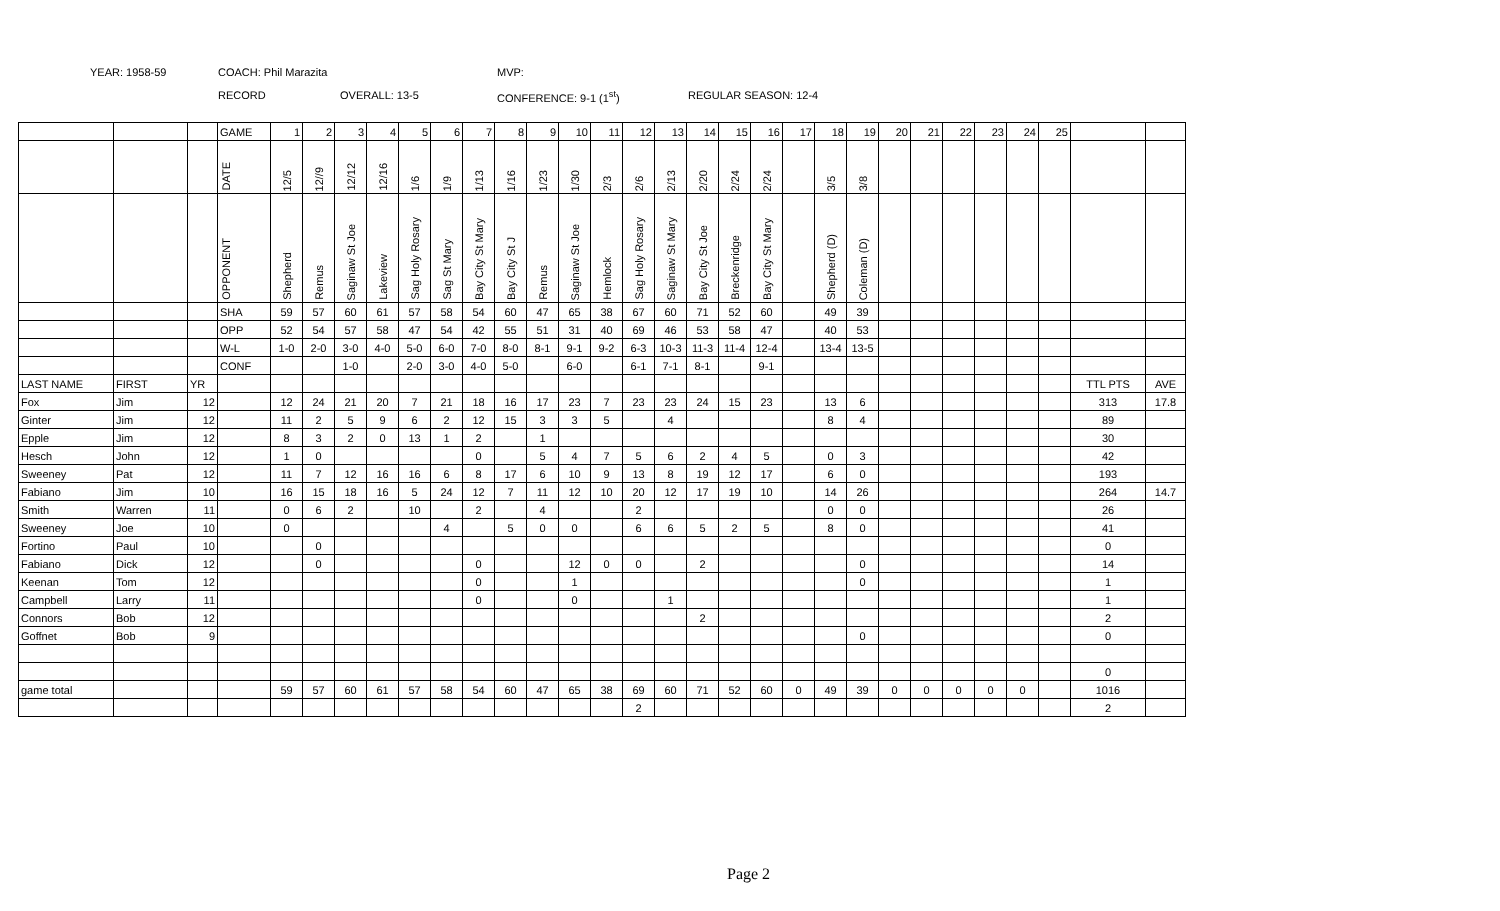YEAR: 1958-59 COACH: Phil Marazita MVP:
RECORD OVERALL: 13-5 CONFERENCE: 9-1 (1<sup>st</sup>) REGULAR SEASON: 12-4
| | | | GAME | 1 | 2 | 3 | 4 | 5 | 6 | 7 | 8 | 9 | 10 | 11 | 12 | 13 | 14 | 15 | 16 | 17 | 18 | 19 | 20 | 21 | 22 | 23 | 24 | 25 | | |
| | | | DATE | 12/5 | 12//9 | 12/12 | 12/16 | 1/6 | 1/9 | 1/13 | 1/16 | 1/23 | 1/30 | 2/3 | 2/6 | 2/13 | 2/20 | 2/24 | 2/24 | | 3/5 | 3/8 | | | | | | | | |
| | | | OPPONENT | Shepherd | Remus | Saginaw St Joe | Lakeview | Sag Holy Rosary | Sag St Mary | Bay City St Mary | Bay City St J | Remus | Saginaw St Joe | Hemlock | Sag Holy Rosary | Saginaw St Mary | Bay City St Joe | Breckenridge | Bay City St Mary | | Shepherd (D) | Coleman (D) | | | | | | | | |
| | | | SHA | 59 | 57 | 60 | 61 | 57 | 58 | 54 | 60 | 47 | 65 | 38 | 67 | 60 | 71 | 52 | 60 | | 49 | 39 | | | | | | | | |
| | | | OPP | 52 | 54 | 57 | 58 | 47 | 54 | 42 | 55 | 51 | 31 | 40 | 69 | 46 | 53 | 58 | 47 | | 40 | 53 | | | | | | | | |
| | | | W-L | 1-0 | 2-0 | 3-0 | 4-0 | 5-0 | 6-0 | 7-0 | 8-0 | 8-1 | 9-1 | 9-2 | 6-3 | 10-3 | 11-3 | 11-4 | 12-4 | | 13-4 | 13-5 | | | | | | | | |
| | | | CONF | | | 1-0 | | 2-0 | 3-0 | 4-0 | 5-0 | | 6-0 | | 6-1 | 7-1 | 8-1 | | 9-1 | | | | | | | | | | | |
| LAST NAME | FIRST | YR | | | | | | | | | | | | | | | | | | | | | | | | | | | TTL PTS | AVE |
| Fox | Jim | 12 | | 12 | 24 | 21 | 20 | 7 | 21 | 18 | 16 | 17 | 23 | 7 | 23 | 23 | 24 | 15 | 23 | | 13 | 6 | | | | | | | 313 | 17.8 |
| Ginter | Jim | 12 | | 11 | 2 | 5 | 9 | 6 | 2 | 12 | 15 | 3 | 3 | 5 | | 4 | | | | | 8 | 4 | | | | | | | 89 | |
| Epple | Jim | 12 | | 8 | 3 | 2 | 0 | 13 | 1 | 2 | | 1 | | | | | | | | | | | | | | | | | 30 | |
| Hesch | John | 12 | | 1 | 0 | | | | | 0 | | 5 | 4 | 7 | 5 | 6 | 2 | 4 | 5 | | 0 | 3 | | | | | | | 42 | |
| Sweeney | Pat | 12 | | 11 | 7 | 12 | 16 | 16 | 6 | 8 | 17 | 6 | 10 | 9 | 13 | 8 | 19 | 12 | 17 | | 6 | 0 | | | | | | | 193 | |
| Fabiano | Jim | 10 | | 16 | 15 | 18 | 16 | 5 | 24 | 12 | 7 | 11 | 12 | 10 | 20 | 12 | 17 | 19 | 10 | | 14 | 26 | | | | | | | 264 | 14.7 |
| Smith | Warren | 11 | | 0 | 6 | 2 | | 10 | | 2 | | 4 | | | 2 | | | | | | 0 | 0 | | | | | | | 26 | |
| Sweeney | Joe | 10 | | 0 | | | | | 4 | | 5 | 0 | 0 | | 6 | 6 | 5 | 2 | 5 | | 8 | 0 | | | | | | | 41 | |
| Fortino | Paul | 10 | | | 0 | | | | | | | | | | | | | | | | | | | | | | | | 0 | |
| Fabiano | Dick | 12 | | | 0 | | | | | 0 | | | 12 | 0 | 0 | | 2 | | | | | 0 | | | | | | | 14 | |
| Keenan | Tom | 12 | | | | | | | | 0 | | | 1 | | | | | | | | | 0 | | | | | | | 1 | |
| Campbell | Larry | 11 | | | | | | | | 0 | | | 0 | | | 1 | | | | | | | | | | | | | 1 | |
| Connors | Bob | 12 | | | | | | | | | | | | | | | 2 | | | | | | | | | | | | 2 | |
| Goffnet | Bob | 9 | | | | | | | | | | | | | | | | | | | | 0 | | | | | | | 0 | |
| | | | | | | | | | | | | | | | | | | | | | | | | | | | | | 0 | |
| game total | | | | 59 | 57 | 60 | 61 | 57 | 58 | 54 | 60 | 47 | 65 | 38 | 69 | 60 | 71 | 52 | 60 | 0 | 49 | 39 | 0 | 0 | 0 | 0 | 0 | | 1016 | |
| | | | | | | | | | | | | | | | 2 | | | | | | | | | | | | | | 2 | |
Page 2